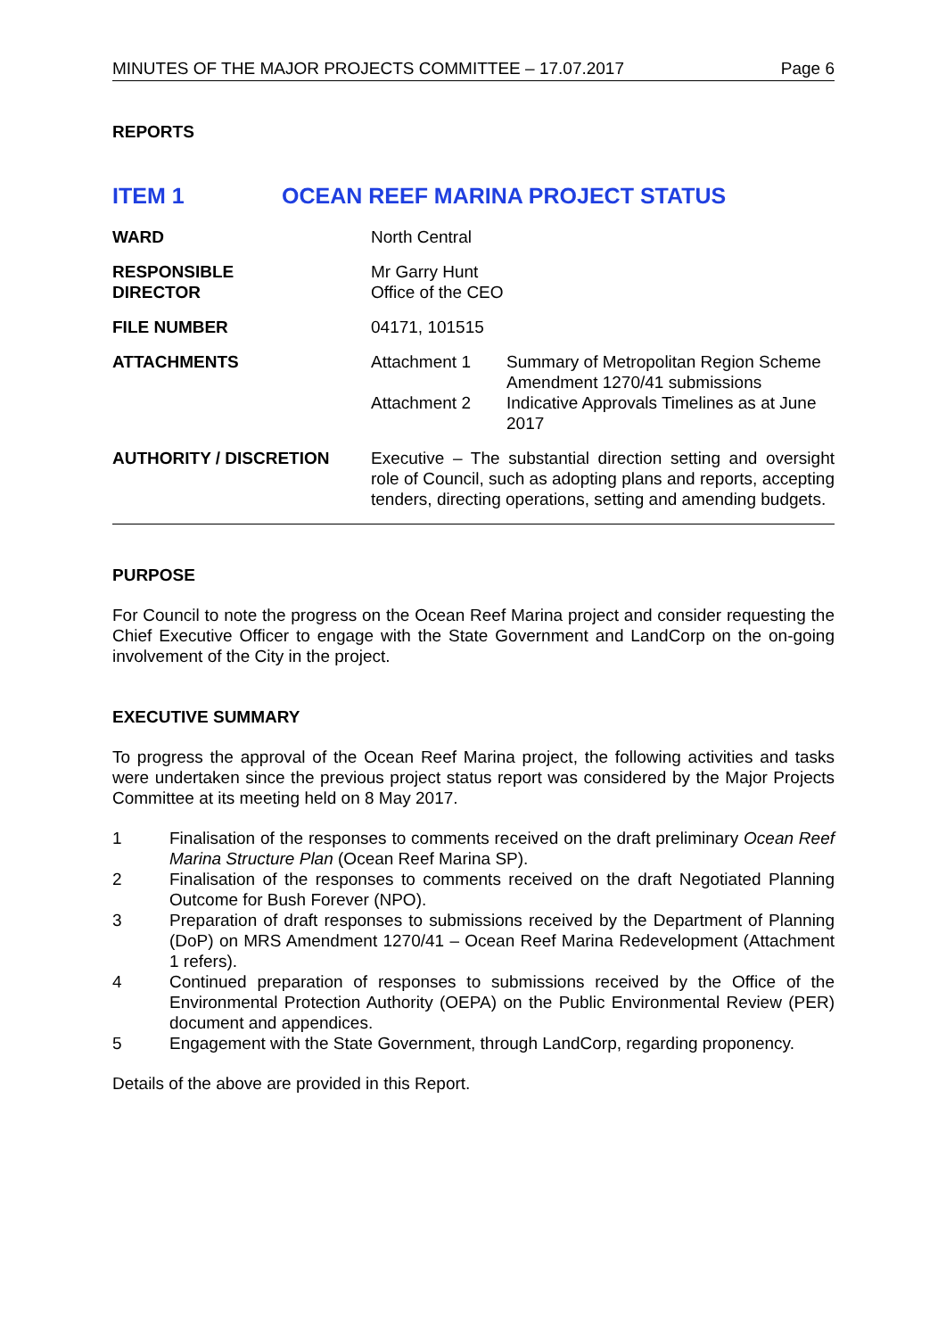MINUTES OF THE MAJOR PROJECTS COMMITTEE – 17.07.2017 Page 6
REPORTS
ITEM 1 OCEAN REEF MARINA PROJECT STATUS
| WARD | North Central |
| RESPONSIBLE DIRECTOR | Mr Garry Hunt Office of the CEO |
| FILE NUMBER | 04171, 101515 |
| ATTACHMENTS | / Attachment 1 / Summary of Metropolitan Region Scheme Amendment 1270/41 submissions / / Attachment 2 / Indicative Approvals Timelines as at June 2017 / |
| AUTHORITY / DISCRETION | Executive – The substantial direction setting and oversight role of Council, such as adopting plans and reports, accepting tenders, directing operations, setting and amending budgets. |
PURPOSE
For Council to note the progress on the Ocean Reef Marina project and consider requesting the Chief Executive Officer to engage with the State Government and LandCorp on the on-going involvement of the City in the project.
EXECUTIVE SUMMARY
To progress the approval of the Ocean Reef Marina project, the following activities and tasks were undertaken since the previous project status report was considered by the Major Projects Committee at its meeting held on 8 May 2017.
1 Finalisation of the responses to comments received on the draft preliminary Ocean Reef Marina Structure Plan (Ocean Reef Marina SP).
2 Finalisation of the responses to comments received on the draft Negotiated Planning Outcome for Bush Forever (NPO).
3 Preparation of draft responses to submissions received by the Department of Planning (DoP) on MRS Amendment 1270/41 – Ocean Reef Marina Redevelopment (Attachment 1 refers).
4 Continued preparation of responses to submissions received by the Office of the Environmental Protection Authority (OEPA) on the Public Environmental Review (PER) document and appendices.
5 Engagement with the State Government, through LandCorp, regarding proponency.
Details of the above are provided in this Report.